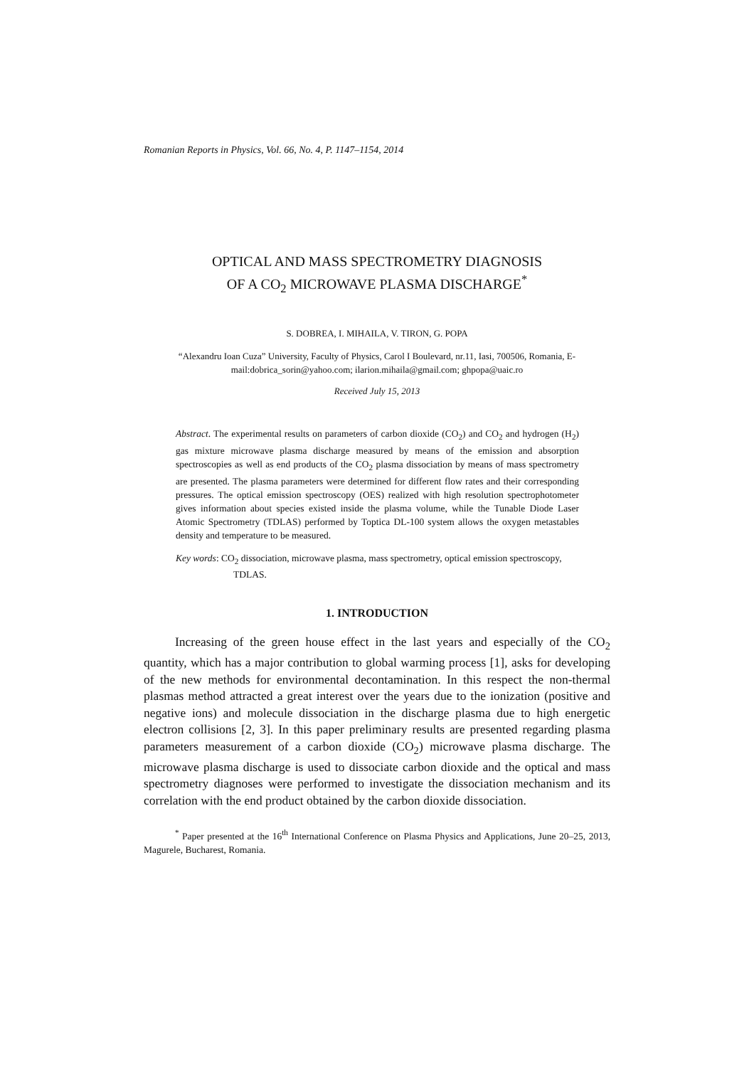Romanian Reports in Physics, Vol. 66, No. 4, P. 1147–1154, 2014
OPTICAL AND MASS SPECTROMETRY DIAGNOSIS
OF A CO<sub>2</sub> MICROWAVE PLASMA DISCHARGE<sup>*</sup>
S. DOBREA, I. MIHAILA, V. TIRON, G. POPA
“Alexandru Ioan Cuza” University, Faculty of Physics, Carol I Boulevard, nr.11, Iasi, 700506, Romania, E-mail:dobrica_sorin@yahoo.com; ilarion.mihaila@gmail.com; ghpopa@uaic.ro
Received July 15, 2013
Abstract. The experimental results on parameters of carbon dioxide (CO<sub>2</sub>) and CO<sub>2</sub> and hydrogen (H<sub>2</sub>) gas mixture microwave plasma discharge measured by means of the emission and absorption spectroscopies as well as end products of the CO<sub>2</sub> plasma dissociation by means of mass spectrometry are presented. The plasma parameters were determined for different flow rates and their corresponding pressures. The optical emission spectroscopy (OES) realized with high resolution spectrophotometer gives information about species existed inside the plasma volume, while the Tunable Diode Laser Atomic Spectrometry (TDLAS) performed by Toptica DL-100 system allows the oxygen metastables density and temperature to be measured.
Key words: CO<sub>2</sub> dissociation, microwave plasma, mass spectrometry, optical emission spectroscopy, TDLAS.
1. INTRODUCTION
Increasing of the green house effect in the last years and especially of the CO<sub>2</sub> quantity, which has a major contribution to global warming process [1], asks for developing of the new methods for environmental decontamination. In this respect the non-thermal plasmas method attracted a great interest over the years due to the ionization (positive and negative ions) and molecule dissociation in the discharge plasma due to high energetic electron collisions [2, 3]. In this paper preliminary results are presented regarding plasma parameters measurement of a carbon dioxide (CO<sub>2</sub>) microwave plasma discharge. The microwave plasma discharge is used to dissociate carbon dioxide and the optical and mass spectrometry diagnoses were performed to investigate the dissociation mechanism and its correlation with the end product obtained by the carbon dioxide dissociation.
<sup>*</sup> Paper presented at the 16<sup>th</sup> International Conference on Plasma Physics and Applications, June 20–25, 2013, Magurele, Bucharest, Romania.